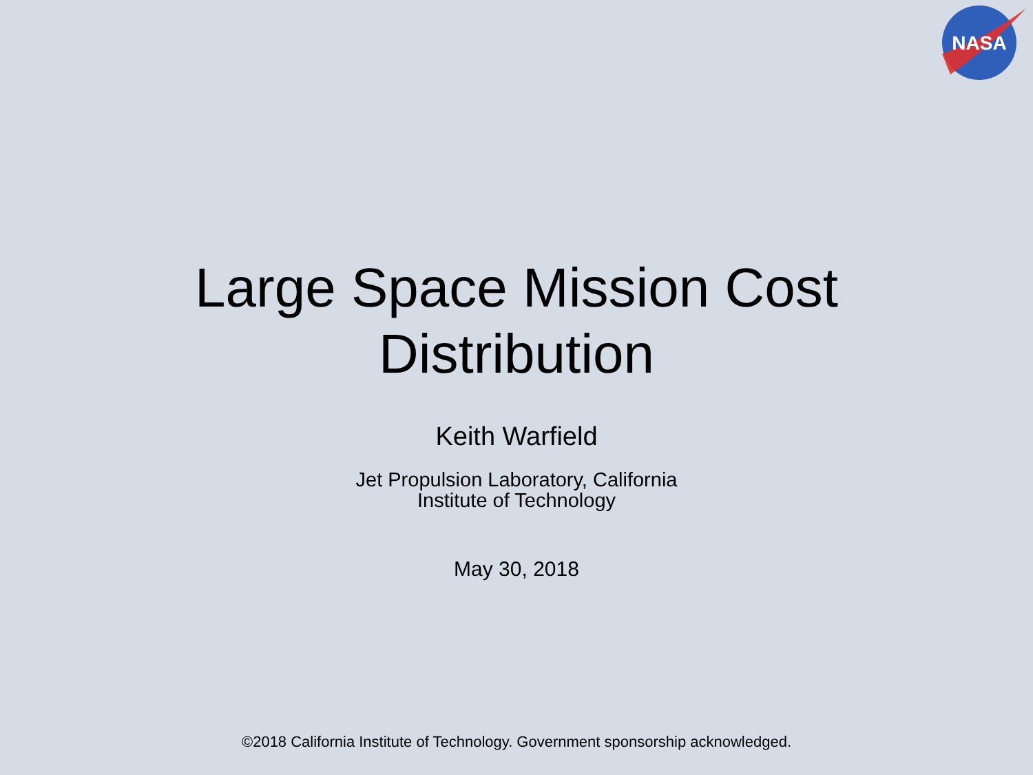NASA
Large Space Mission Cost
Distribution
Keith Warfield
Jet Propulsion Laboratory, California
Institute of Technology
May 30, 2018
©2018 California Institute of Technology. Government sponsorship acknowledged.